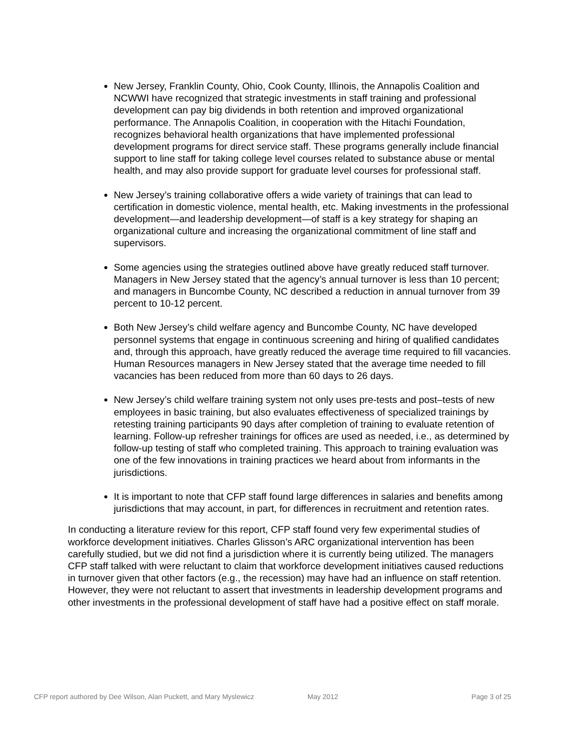New Jersey, Franklin County, Ohio, Cook County, Illinois, the Annapolis Coalition and NCWWI have recognized that strategic investments in staff training and professional development can pay big dividends in both retention and improved organizational performance. The Annapolis Coalition, in cooperation with the Hitachi Foundation, recognizes behavioral health organizations that have implemented professional development programs for direct service staff. These programs generally include financial support to line staff for taking college level courses related to substance abuse or mental health, and may also provide support for graduate level courses for professional staff.
New Jersey’s training collaborative offers a wide variety of trainings that can lead to certification in domestic violence, mental health, etc. Making investments in the professional development—and leadership development—of staff is a key strategy for shaping an organizational culture and increasing the organizational commitment of line staff and supervisors.
Some agencies using the strategies outlined above have greatly reduced staff turnover. Managers in New Jersey stated that the agency’s annual turnover is less than 10 percent; and managers in Buncombe County, NC described a reduction in annual turnover from 39 percent to 10-12 percent.
Both New Jersey’s child welfare agency and Buncombe County, NC have developed personnel systems that engage in continuous screening and hiring of qualified candidates and, through this approach, have greatly reduced the average time required to fill vacancies. Human Resources managers in New Jersey stated that the average time needed to fill vacancies has been reduced from more than 60 days to 26 days.
New Jersey’s child welfare training system not only uses pre-tests and post–tests of new employees in basic training, but also evaluates effectiveness of specialized trainings by retesting training participants 90 days after completion of training to evaluate retention of learning. Follow-up refresher trainings for offices are used as needed, i.e., as determined by follow-up testing of staff who completed training. This approach to training evaluation was one of the few innovations in training practices we heard about from informants in the jurisdictions.
It is important to note that CFP staff found large differences in salaries and benefits among jurisdictions that may account, in part, for differences in recruitment and retention rates.
In conducting a literature review for this report, CFP staff found very few experimental studies of workforce development initiatives. Charles Glisson’s ARC organizational intervention has been carefully studied, but we did not find a jurisdiction where it is currently being utilized. The managers CFP staff talked with were reluctant to claim that workforce development initiatives caused reductions in turnover given that other factors (e.g., the recession) may have had an influence on staff retention. However, they were not reluctant to assert that investments in leadership development programs and other investments in the professional development of staff have had a positive effect on staff morale.
CFP report authored by Dee Wilson, Alan Puckett, and Mary Myslewicz May 2012 Page 3 of 25